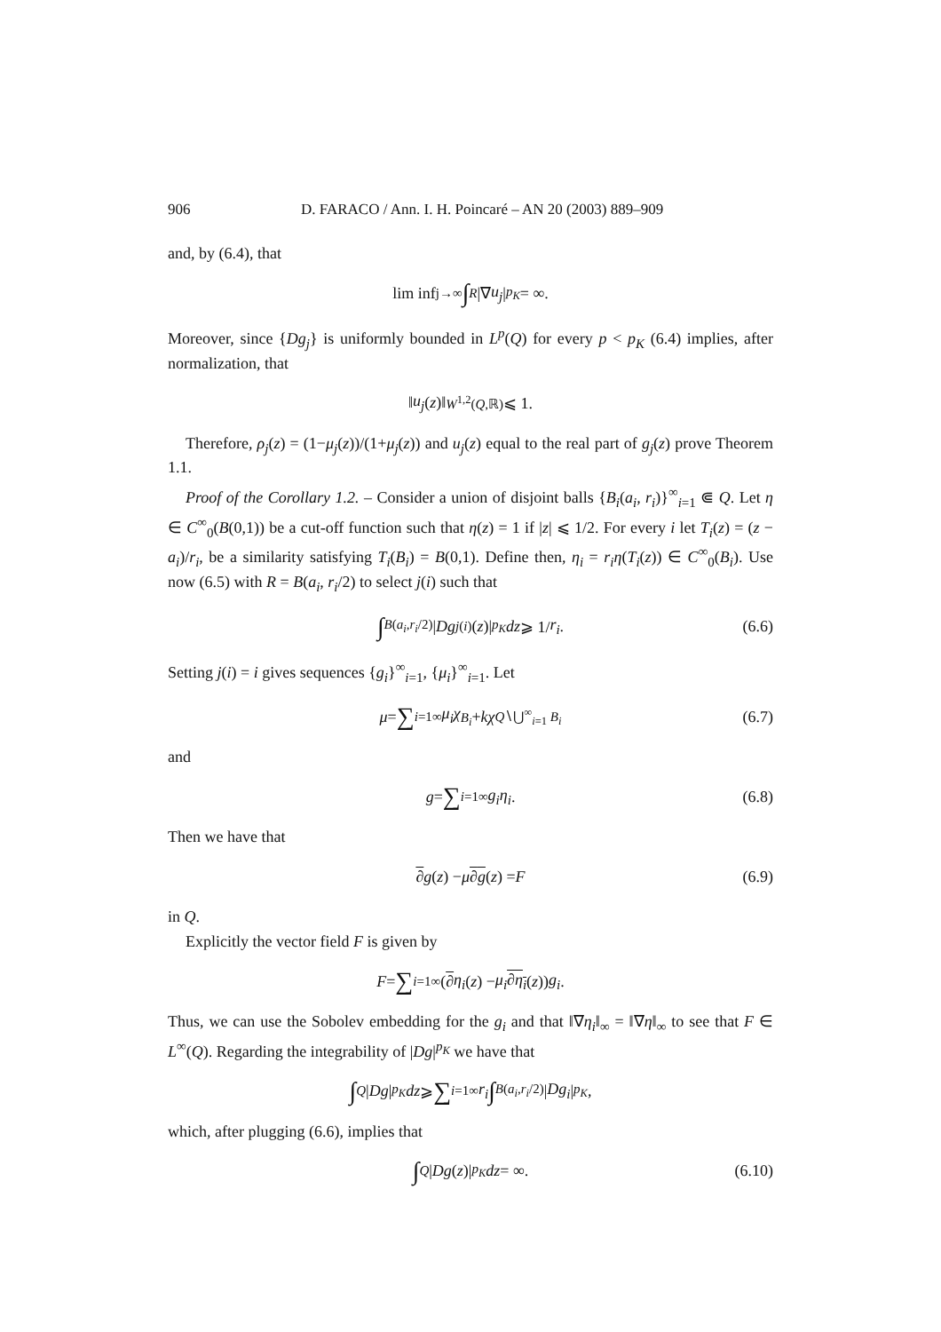906 D. FARACO / Ann. I. H. Poincaré – AN 20 (2003) 889–909
and, by (6.4), that
lim inf<sub>j→∞</sub> ∫<sub>R</sub> |∇ u<sub>j</sub> |<sup>p<sub>K</sub></sup> = ∞.
Moreover, since {Dg<sub>j</sub>} is uniformly bounded in L<sup>p</sup>(Q) for every p < p<sub>K</sub> (6.4) implies, after normalization, that
‖ u<sub>j</sub> (z)‖<sub>W<sup>1,2</sup>(Q,ℝ)</sub> ⩽ 1.
Therefore, ρ<sub>j</sub>(z) = (1−μ<sub>j</sub>(z))/(1+μ<sub>j</sub>(z)) and u<sub>j</sub>(z) equal to the real part of g<sub>j</sub>(z) prove Theorem 1.1.
Proof of the Corollary 1.2. – Consider a union of disjoint balls {B<sub>i</sub>(a<sub>i</sub>, r<sub>i</sub>)}<sup>∞</sup><sub>i=1</sub> ⋐ Q. Let η ∈ C<sup>∞</sup><sub>0</sub>(B(0,1)) be a cut-off function such that η(z) = 1 if |z| ⩽ 1/2. For every i let T<sub>i</sub>(z) = (z − a<sub>i</sub>)/r<sub>i</sub>, be a similarity satisfying T<sub>i</sub>(B<sub>i</sub>) = B(0,1). Define then, η<sub>i</sub> = r<sub>i</sub>η(T<sub>i</sub>(z)) ∈ C<sup>∞</sup><sub>0</sub>(B<sub>i</sub>). Use now (6.5) with R = B(a<sub>i</sub>, r<sub>i</sub>/2) to select j(i) such that
∫<sub>B(a<sub>i</sub>,r<sub>i</sub>/2)</sub> | Dg<sub>j(i)</sub>(z)|<sup>p<sub>K</sub></sup> dz ⩾ 1/ r<sub>i</sub>. (6.6)
Setting j(i) = i gives sequences {g<sub>i</sub>}<sup>∞</sup><sub>i=1</sub>, {μ<sub>i</sub>}<sup>∞</sup><sub>i=1</sub>. Let
μ = ∑<sub>i=1</sub><sup>∞</sup> μ<sub>i</sub>χ<sub>B<sub>i</sub></sub> + kχ<sub>Q∖⋃<sup>∞</sup><sub>i=1</sub> B<sub>i</sub></sub> (6.7)
and
g = ∑<sub>i=1</sub><sup>∞</sup> g<sub>i</sub>η<sub>i</sub>. (6.8)
Then we have that
∂ g (z) − μ ∂g (z) = F (6.9)
in Q.
Explicitly the vector field F is given by
F = ∑<sub>i=1</sub><sup>∞</sup> (∂ η<sub>i</sub> (z) − μ<sub>i</sub> ∂η<sub>i</sub> (z)) g<sub>i</sub>.
Thus, we can use the Sobolev embedding for the g<sub>i</sub> and that ‖∇η<sub>i</sub>‖<sub>∞</sub> = ‖∇η‖<sub>∞</sub> to see that F ∈ L<sup>∞</sup>(Q). Regarding the integrability of |Dg|<sup>p<sub>K</sub></sup> we have that
∫<sub>Q</sub> | Dg |<sup>p<sub>K</sub></sup> dz ⩾ ∑<sub>i=1</sub><sup>∞</sup> r<sub>i</sub> ∫<sub>B(a<sub>i</sub>,r<sub>i</sub>/2)</sub> | Dg<sub>i</sub> |<sup>p<sub>K</sub></sup>,
which, after plugging (6.6), implies that
∫<sub>Q</sub> | Dg (z)|<sup>p<sub>K</sub></sup> dz = ∞. (6.10)